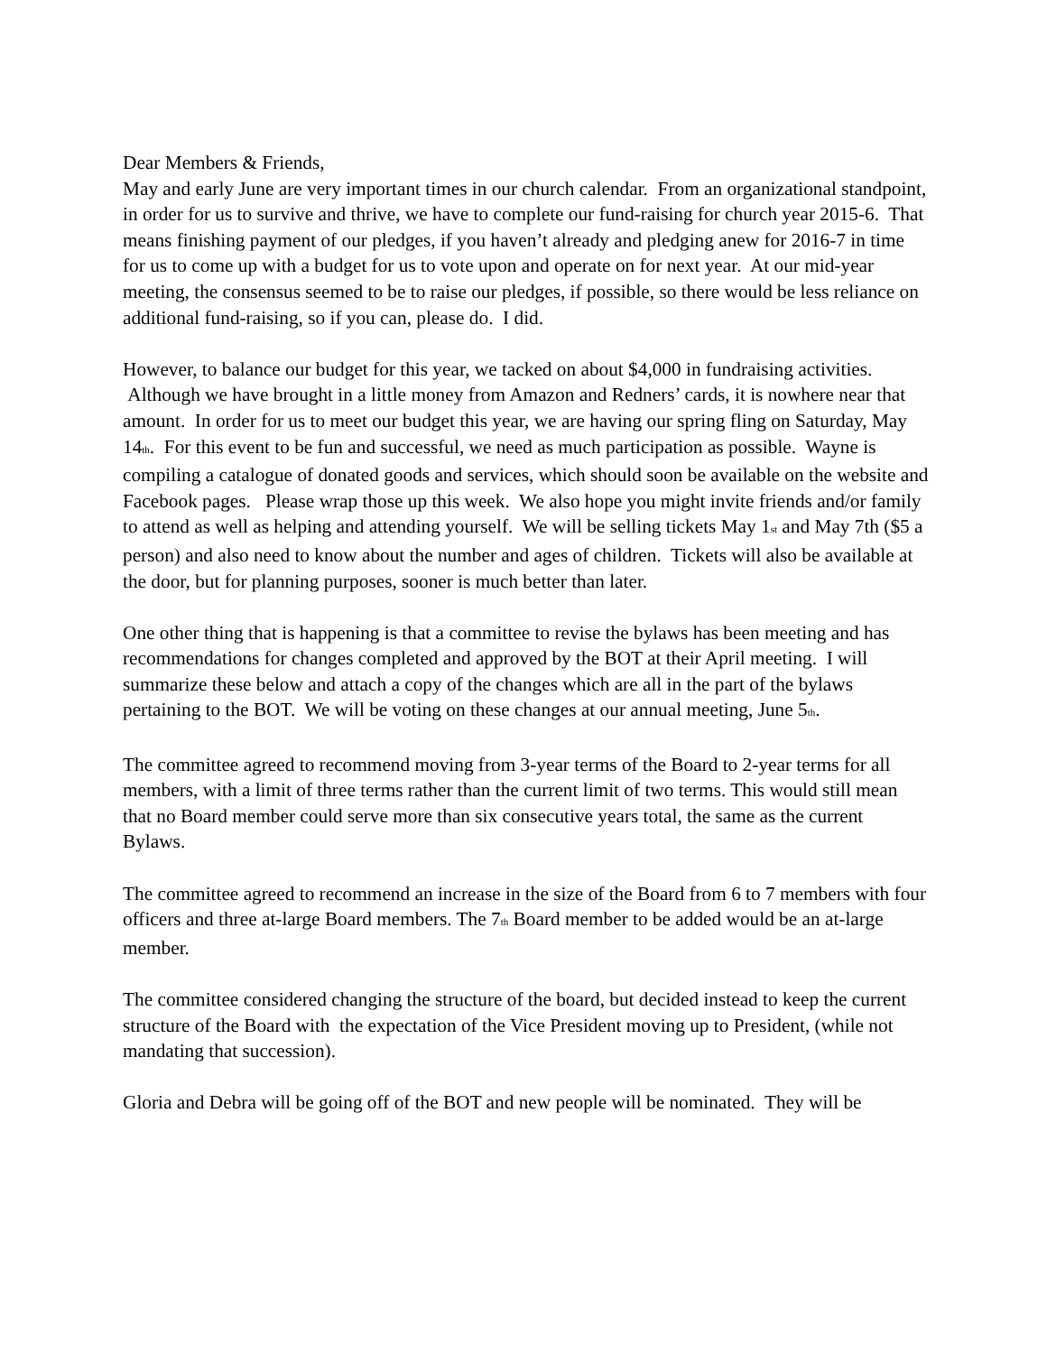Dear Members & Friends,
May and early June are very important times in our church calendar. From an organizational standpoint, in order for us to survive and thrive, we have to complete our fund-raising for church year 2015-6. That means finishing payment of our pledges, if you haven’t already and pledging anew for 2016-7 in time for us to come up with a budget for us to vote upon and operate on for next year. At our mid-year meeting, the consensus seemed to be to raise our pledges, if possible, so there would be less reliance on additional fund-raising, so if you can, please do. I did.
However, to balance our budget for this year, we tacked on about $4,000 in fundraising activities. Although we have brought in a little money from Amazon and Redners’ cards, it is nowhere near that amount. In order for us to meet our budget this year, we are having our spring fling on Saturday, May 14<sub>th</sub>. For this event to be fun and successful, we need as much participation as possible. Wayne is compiling a catalogue of donated goods and services, which should soon be available on the website and Facebook pages. Please wrap those up this week. We also hope you might invite friends and/or family to attend as well as helping and attending yourself. We will be selling tickets May 1<sub>st</sub> and May 7th ($5 a person) and also need to know about the number and ages of children. Tickets will also be available at the door, but for planning purposes, sooner is much better than later.
One other thing that is happening is that a committee to revise the bylaws has been meeting and has recommendations for changes completed and approved by the BOT at their April meeting. I will summarize these below and attach a copy of the changes which are all in the part of the bylaws pertaining to the BOT. We will be voting on these changes at our annual meeting, June 5<sub>th</sub>.
The committee agreed to recommend moving from 3-year terms of the Board to 2-year terms for all members, with a limit of three terms rather than the current limit of two terms. This would still mean that no Board member could serve more than six consecutive years total, the same as the current Bylaws.
The committee agreed to recommend an increase in the size of the Board from 6 to 7 members with four officers and three at-large Board members. The 7<sub>th</sub> Board member to be added would be an at-large member.
The committee considered changing the structure of the board, but decided instead to keep the current structure of the Board with the expectation of the Vice President moving up to President, (while not mandating that succession).
Gloria and Debra will be going off of the BOT and new people will be nominated. They will be